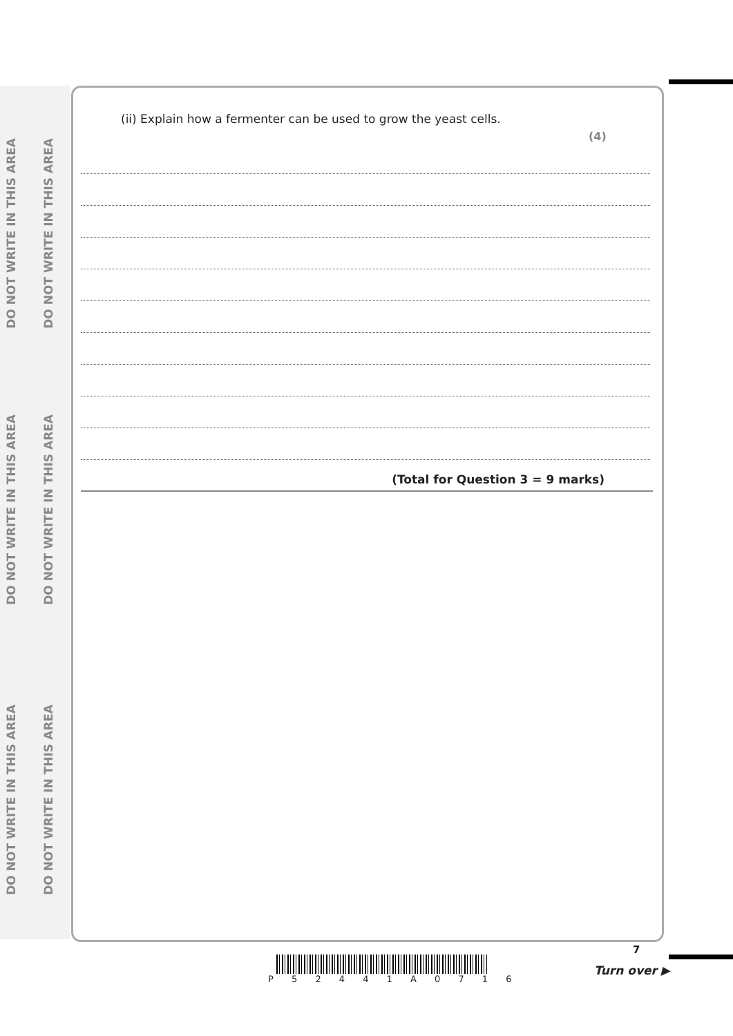DO NOT WRITE IN THIS AREA
DO NOT WRITE IN THIS AREA
DO NOT WRITE IN THIS AREA
DO NOT WRITE IN THIS AREA
DO NOT WRITE IN THIS AREA
DO NOT WRITE IN THIS AREA
(ii) Explain how a fermenter can be used to grow the yeast cells.
(4)
(Total for Question 3 = 9 marks)
P 5 2 4 4 1 A 0 7 1 6
7
Turn over ▶